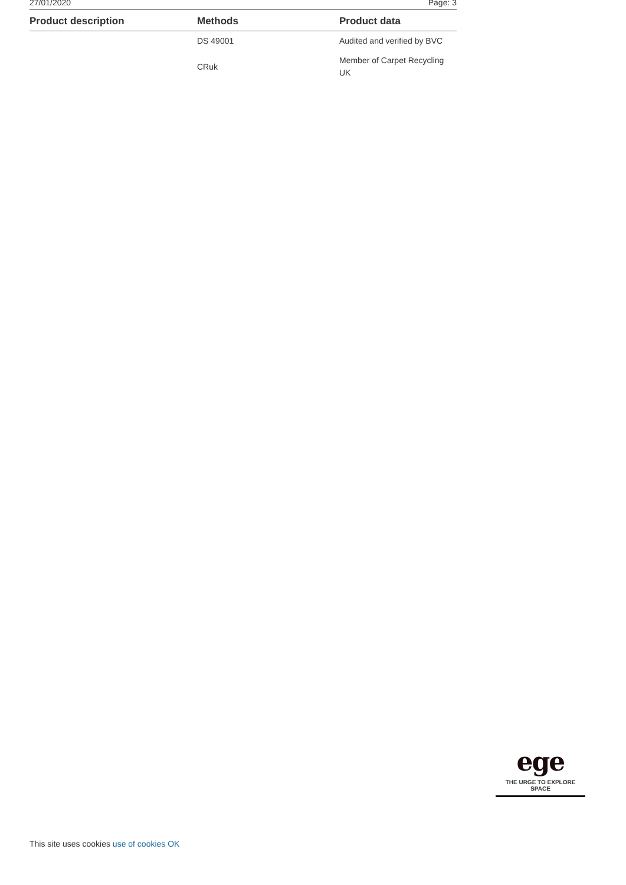27/01/2020 Page: 3
| Product description | Methods | Product data |
| --- | --- | --- |
| | DS 49001 | Audited and verified by BVC |
| | CRuk | Member of Carpet Recycling UK |
ege
THE URGE TO EXPLORE SPACE
This site uses cookies use of cookies OK